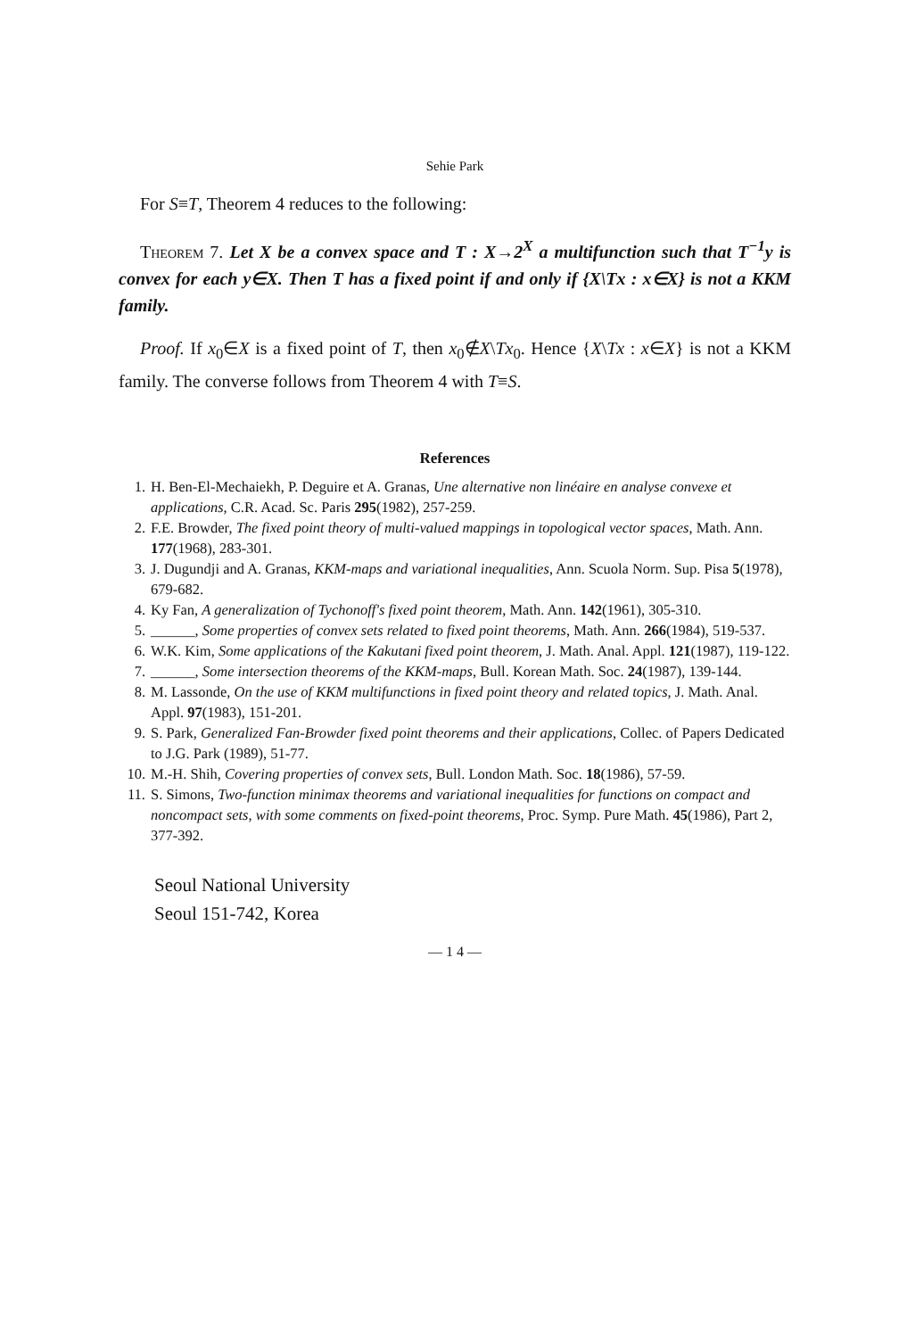Sehie Park
For S≡T, Theorem 4 reduces to the following:
Theorem 7. Let X be a convex space and T : X→2<sup>X</sup> a multifunction such that T<sup>−1</sup>y is convex for each y∈X. Then T has a fixed point if and only if {X\Tx : x∈X} is not a KKM family.
Proof. If x<sub>0</sub>∈X is a fixed point of T, then x<sub>0</sub>∉X\Tx<sub>0</sub>. Hence {X\Tx : x∈X} is not a KKM family. The converse follows from Theorem 4 with T≡S.
References
1. H. Ben-El-Mechaiekh, P. Deguire et A. Granas, Une alternative non linéaire en analyse convexe et applications, C.R. Acad. Sc. Paris 295(1982), 257-259.
2. F.E. Browder, The fixed point theory of multi-valued mappings in topological vector spaces, Math. Ann. 177(1968), 283-301.
3. J. Dugundji and A. Granas, KKM-maps and variational inequalities, Ann. Scuola Norm. Sup. Pisa 5(1978), 679-682.
4. Ky Fan, A generalization of Tychonoff's fixed point theorem, Math. Ann. 142(1961), 305-310.
5. ______, Some properties of convex sets related to fixed point theorems, Math. Ann. 266(1984), 519-537.
6. W.K. Kim, Some applications of the Kakutani fixed point theorem, J. Math. Anal. Appl. 121(1987), 119-122.
7. ______, Some intersection theorems of the KKM-maps, Bull. Korean Math. Soc. 24(1987), 139-144.
8. M. Lassonde, On the use of KKM multifunctions in fixed point theory and related topics, J. Math. Anal. Appl. 97(1983), 151-201.
9. S. Park, Generalized Fan-Browder fixed point theorems and their applications, Collec. of Papers Dedicated to J.G. Park (1989), 51-77.
10. M.-H. Shih, Covering properties of convex sets, Bull. London Math. Soc. 18(1986), 57-59.
11. S. Simons, Two-function minimax theorems and variational inequalities for functions on compact and noncompact sets, with some comments on fixed-point theorems, Proc. Symp. Pure Math. 45(1986), Part 2, 377-392.
Seoul National University
Seoul 151-742, Korea
— 1 4 —